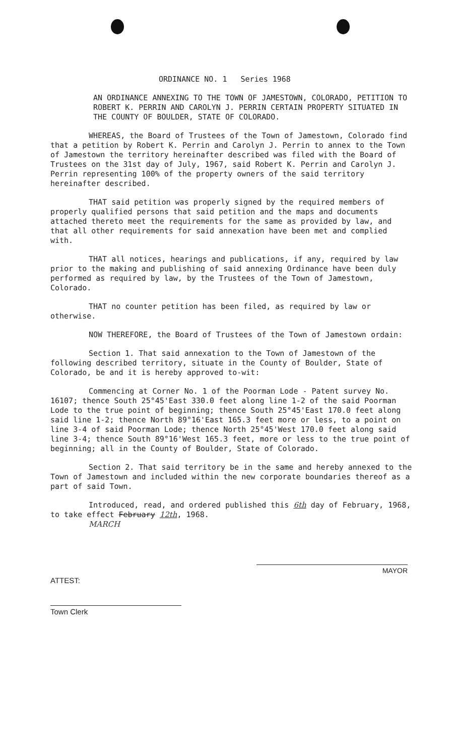ORDINANCE NO. 1 Series 1968
AN ORDINANCE ANNEXING TO THE TOWN OF JAMESTOWN, COLORADO, PETITION TO ROBERT K. PERRIN AND CAROLYN J. PERRIN CERTAIN PROPERTY SITUATED IN THE COUNTY OF BOULDER, STATE OF COLORADO.
WHEREAS, the Board of Trustees of the Town of Jamestown, Colorado find that a petition by Robert K. Perrin and Carolyn J. Perrin to annex to the Town of Jamestown the territory hereinafter described was filed with the Board of Trustees on the 31st day of July, 1967, said Robert K. Perrin and Carolyn J. Perrin representing 100% of the property owners of the said territory hereinafter described.
THAT said petition was properly signed by the required members of properly qualified persons that said petition and the maps and documents attached thereto meet the requirements for the same as provided by law, and that all other requirements for said annexation have been met and complied with.
THAT all notices, hearings and publications, if any, required by law prior to the making and publishing of said annexing Ordinance have been duly performed as required by law, by the Trustees of the Town of Jamestown, Colorado.
THAT no counter petition has been filed, as required by law or otherwise.
NOW THEREFORE, the Board of Trustees of the Town of Jamestown ordain:
Section 1. That said annexation to the Town of Jamestown of the following described territory, situate in the County of Boulder, State of Colorado, be and it is hereby approved to-wit:
Commencing at Corner No. 1 of the Poorman Lode - Patent survey No. 16107; thence South 25°45'East 330.0 feet along line 1-2 of the said Poorman Lode to the true point of beginning; thence South 25°45'East 170.0 feet along said line 1-2; thence North 89°16'East 165.3 feet more or less, to a point on line 3-4 of said Poorman Lode; thence North 25°45'West 170.0 feet along said line 3-4; thence South 89°16'West 165.3 feet, more or less to the true point of beginning; all in the County of Boulder, State of Colorado.
Section 2. That said territory be in the same and hereby annexed to the Town of Jamestown and included within the new corporate boundaries thereof as a part of said Town.
Introduced, read, and ordered published this 6th day of February, 1968, to take effect February 12th, 1968.
MARCH
ATTEST:
MAYOR
Town Clerk